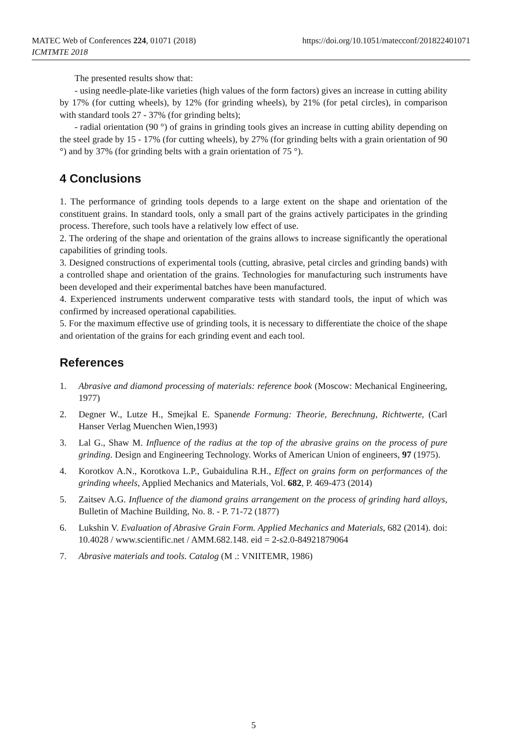MATEC Web of Conferences 224, 01071 (2018)
ICMTMTE 2018
https://doi.org/10.1051/matecconf/201822401071
The presented results show that:
- using needle-plate-like varieties (high values of the form factors) gives an increase in cutting ability by 17% (for cutting wheels), by 12% (for grinding wheels), by 21% (for petal circles), in comparison with standard tools 27 - 37% (for grinding belts);
- radial orientation (90 °) of grains in grinding tools gives an increase in cutting ability depending on the steel grade by 15 - 17% (for cutting wheels), by 27% (for grinding belts with a grain orientation of 90 °) and by 37% (for grinding belts with a grain orientation of 75 °).
4 Conclusions
1. The performance of grinding tools depends to a large extent on the shape and orientation of the constituent grains. In standard tools, only a small part of the grains actively participates in the grinding process. Therefore, such tools have a relatively low effect of use.
2. The ordering of the shape and orientation of the grains allows to increase significantly the operational capabilities of grinding tools.
3. Designed constructions of experimental tools (cutting, abrasive, petal circles and grinding bands) with a controlled shape and orientation of the grains. Technologies for manufacturing such instruments have been developed and their experimental batches have been manufactured.
4. Experienced instruments underwent comparative tests with standard tools, the input of which was confirmed by increased operational capabilities.
5. For the maximum effective use of grinding tools, it is necessary to differentiate the choice of the shape and orientation of the grains for each grinding event and each tool.
References
1. Abrasive and diamond processing of materials: reference book (Moscow: Mechanical Engineering, 1977)
2. Degner W., Lutze H., Smejkal E. Spanende Formung: Theorie, Berechnung, Richtwerte, (Carl Hanser Verlag Muenchen Wien,1993)
3. Lal G., Shaw M. Influence of the radius at the top of the abrasive grains on the process of pure grinding. Design and Engineering Technology. Works of American Union of engineers, 97 (1975).
4. Korotkov A.N., Korotkova L.P., Gubaidulina R.H., Effect on grains form on performances of the grinding wheels, Applied Mechanics and Materials, Vol. 682, P. 469-473 (2014)
5. Zaitsev A.G. Influence of the diamond grains arrangement on the process of grinding hard alloys, Bulletin of Machine Building, No. 8. - P. 71-72 (1877)
6. Lukshin V. Evaluation of Abrasive Grain Form. Applied Mechanics and Materials, 682 (2014). doi: 10.4028 / www.scientific.net / AMM.682.148. eid = 2-s2.0-84921879064
7. Abrasive materials and tools. Catalog (M .: VNIITEMR, 1986)
5